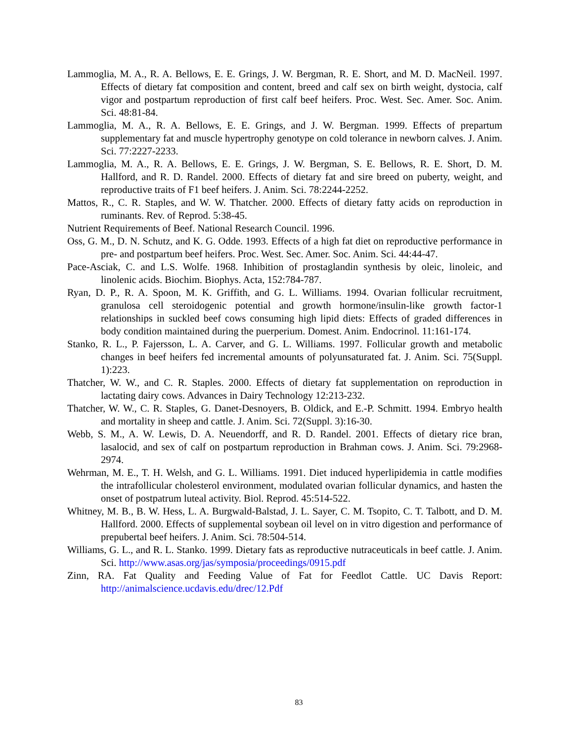Lammoglia, M. A., R. A. Bellows, E. E. Grings, J. W. Bergman, R. E. Short, and M. D. MacNeil. 1997. Effects of dietary fat composition and content, breed and calf sex on birth weight, dystocia, calf vigor and postpartum reproduction of first calf beef heifers. Proc. West. Sec. Amer. Soc. Anim. Sci. 48:81-84.
Lammoglia, M. A., R. A. Bellows, E. E. Grings, and J. W. Bergman. 1999. Effects of prepartum supplementary fat and muscle hypertrophy genotype on cold tolerance in newborn calves. J. Anim. Sci. 77:2227-2233.
Lammoglia, M. A., R. A. Bellows, E. E. Grings, J. W. Bergman, S. E. Bellows, R. E. Short, D. M. Hallford, and R. D. Randel. 2000. Effects of dietary fat and sire breed on puberty, weight, and reproductive traits of F1 beef heifers. J. Anim. Sci. 78:2244-2252.
Mattos, R., C. R. Staples, and W. W. Thatcher. 2000. Effects of dietary fatty acids on reproduction in ruminants. Rev. of Reprod. 5:38-45.
Nutrient Requirements of Beef. National Research Council. 1996.
Oss, G. M., D. N. Schutz, and K. G. Odde. 1993. Effects of a high fat diet on reproductive performance in pre- and postpartum beef heifers. Proc. West. Sec. Amer. Soc. Anim. Sci. 44:44-47.
Pace-Asciak, C. and L.S. Wolfe. 1968. Inhibition of prostaglandin synthesis by oleic, linoleic, and linolenic acids. Biochim. Biophys. Acta, 152:784-787.
Ryan, D. P., R. A. Spoon, M. K. Griffith, and G. L. Williams. 1994. Ovarian follicular recruitment, granulosa cell steroidogenic potential and growth hormone/insulin-like growth factor-1 relationships in suckled beef cows consuming high lipid diets: Effects of graded differences in body condition maintained during the puerperium. Domest. Anim. Endocrinol. 11:161-174.
Stanko, R. L., P. Fajersson, L. A. Carver, and G. L. Williams. 1997. Follicular growth and metabolic changes in beef heifers fed incremental amounts of polyunsaturated fat. J. Anim. Sci. 75(Suppl. 1):223.
Thatcher, W. W., and C. R. Staples. 2000. Effects of dietary fat supplementation on reproduction in lactating dairy cows. Advances in Dairy Technology 12:213-232.
Thatcher, W. W., C. R. Staples, G. Danet-Desnoyers, B. Oldick, and E.-P. Schmitt. 1994. Embryo health and mortality in sheep and cattle. J. Anim. Sci. 72(Suppl. 3):16-30.
Webb, S. M., A. W. Lewis, D. A. Neuendorff, and R. D. Randel. 2001. Effects of dietary rice bran, lasalocid, and sex of calf on postpartum reproduction in Brahman cows. J. Anim. Sci. 79:2968-2974.
Wehrman, M. E., T. H. Welsh, and G. L. Williams. 1991. Diet induced hyperlipidemia in cattle modifies the intrafollicular cholesterol environment, modulated ovarian follicular dynamics, and hasten the onset of postpatrum luteal activity. Biol. Reprod. 45:514-522.
Whitney, M. B., B. W. Hess, L. A. Burgwald-Balstad, J. L. Sayer, C. M. Tsopito, C. T. Talbott, and D. M. Hallford. 2000. Effects of supplemental soybean oil level on in vitro digestion and performance of prepubertal beef heifers. J. Anim. Sci. 78:504-514.
Williams, G. L., and R. L. Stanko. 1999. Dietary fats as reproductive nutraceuticals in beef cattle. J. Anim. Sci. http://www.asas.org/jas/symposia/proceedings/0915.pdf
Zinn, RA. Fat Quality and Feeding Value of Fat for Feedlot Cattle. UC Davis Report: http://animalscience.ucdavis.edu/drec/12.Pdf
83